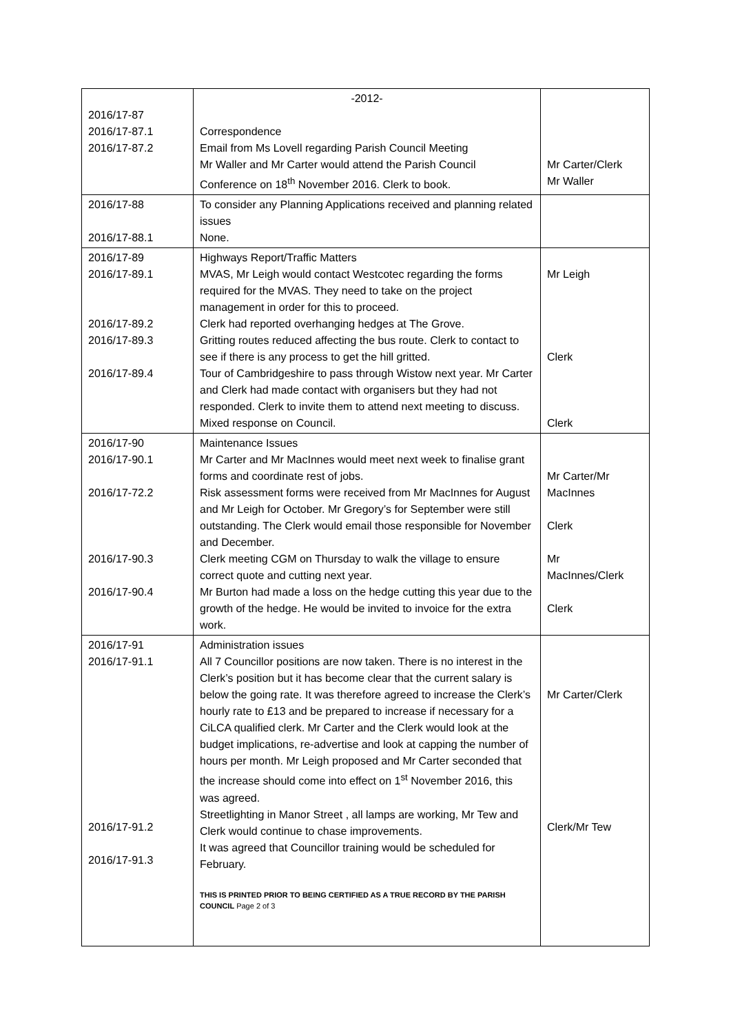| 2016/17-87 2016/17-87.1 2016/17-87.2 | -2012- Correspondence Email from Ms Lovell regarding Parish Council Meeting Mr Waller and Mr Carter would attend the Parish Council Conference on 18<sup>th</sup> November 2016. Clerk to book. | Mr Carter/Clerk Mr Waller |
| 2016/17-88 2016/17-88.1 | To consider any Planning Applications received and planning related issues None. | |
| 2016/17-89 2016/17-89.1 2016/17-89.2 2016/17-89.3 2016/17-89.4 | Highways Report/Traffic Matters MVAS, Mr Leigh would contact Westcotec regarding the forms required for the MVAS. They need to take on the project management in order for this to proceed. Clerk had reported overhanging hedges at The Grove. Gritting routes reduced affecting the bus route. Clerk to contact to see if there is any process to get the hill gritted. Tour of Cambridgeshire to pass through Wistow next year. Mr Carter and Clerk had made contact with organisers but they had not responded. Clerk to invite them to attend next meeting to discuss. Mixed response on Council. | Mr Leigh Clerk Clerk |
| 2016/17-90 2016/17-90.1 2016/17-72.2 2016/17-90.3 2016/17-90.4 | Maintenance Issues Mr Carter and Mr MacInnes would meet next week to finalise grant forms and coordinate rest of jobs. Risk assessment forms were received from Mr MacInnes for August and Mr Leigh for October. Mr Gregory’s for September were still outstanding. The Clerk would email those responsible for November and December. Clerk meeting CGM on Thursday to walk the village to ensure correct quote and cutting next year. Mr Burton had made a loss on the hedge cutting this year due to the growth of the hedge. He would be invited to invoice for the extra work. | Mr Carter/Mr MacInnes Clerk Mr MacInnes/Clerk Clerk |
| 2016/17-91 2016/17-91.1 2016/17-91.2 2016/17-91.3 | Administration issues All 7 Councillor positions are now taken. There is no interest in the Clerk’s position but it has become clear that the current salary is below the going rate. It was therefore agreed to increase the Clerk’s hourly rate to £13 and be prepared to increase if necessary for a CiLCA qualified clerk. Mr Carter and the Clerk would look at the budget implications, re-advertise and look at capping the number of hours per month. Mr Leigh proposed and Mr Carter seconded that the increase should come into effect on 1<sup>st</sup> November 2016, this was agreed. Streetlighting in Manor Street , all lamps are working, Mr Tew and Clerk would continue to chase improvements. It was agreed that Councillor training would be scheduled for February. THIS IS PRINTED PRIOR TO BEING CERTIFIED AS A TRUE RECORD BY THE PARISH COUNCIL Page 2 of 3 | Mr Carter/Clerk Clerk/Mr Tew |